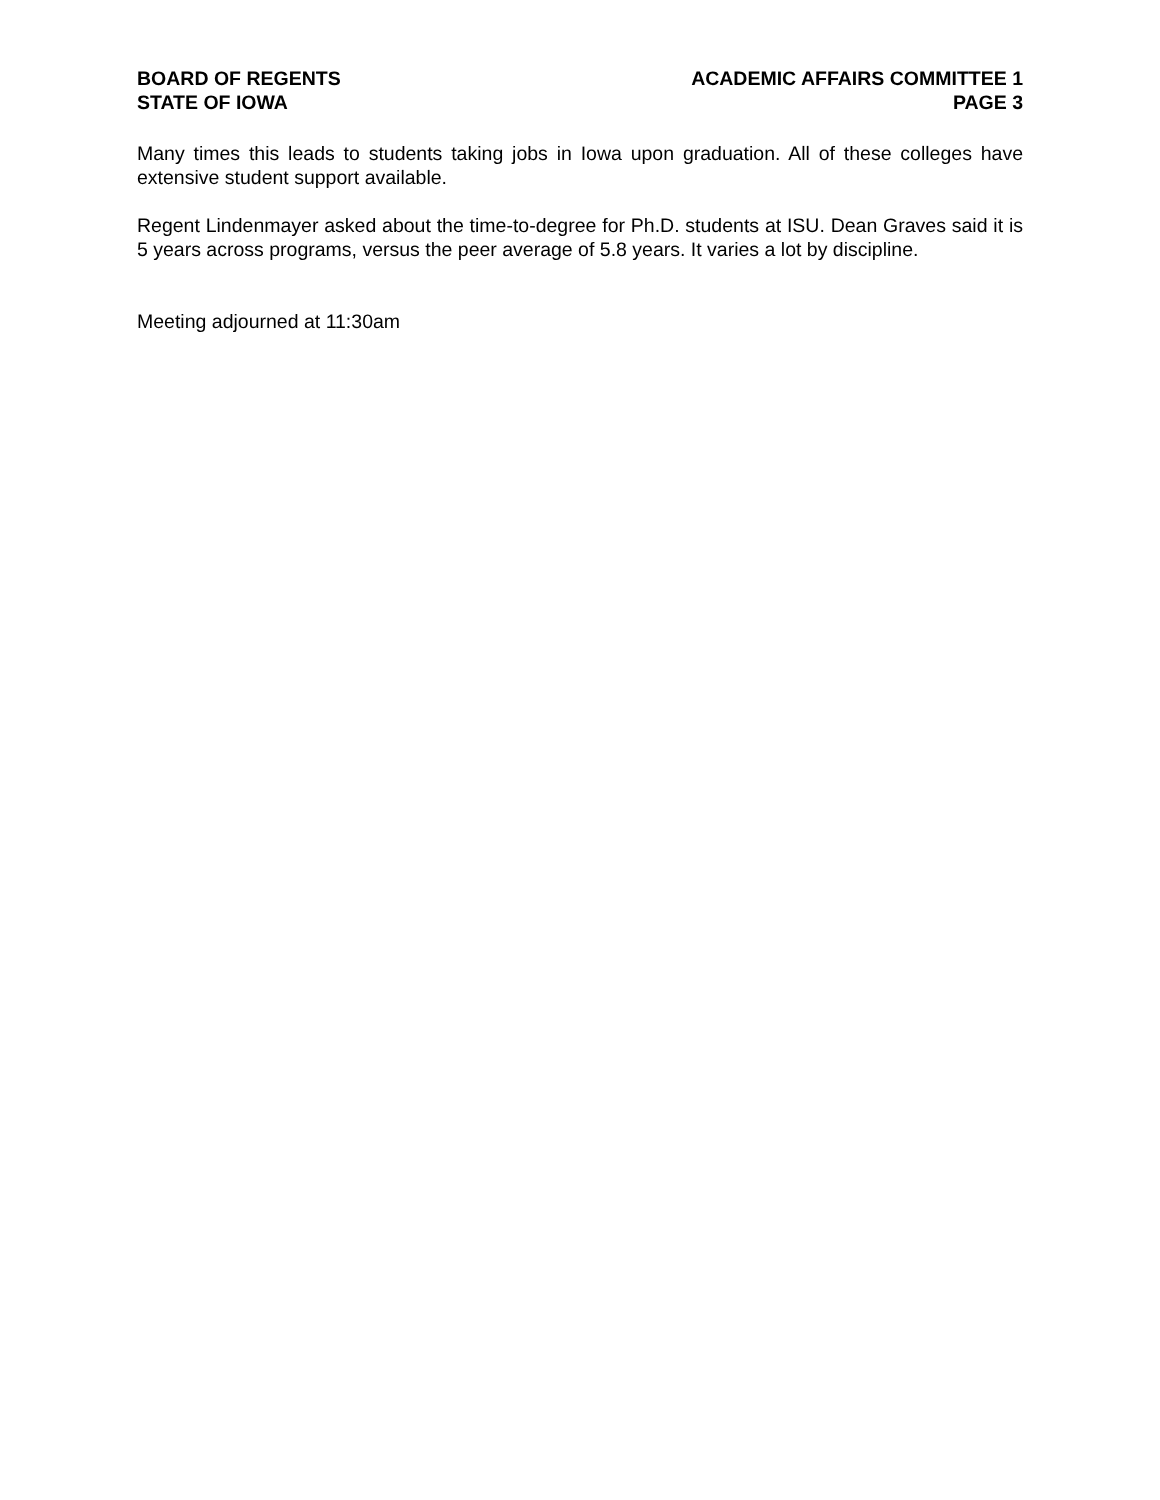BOARD OF REGENTS
STATE OF IOWA
ACADEMIC AFFAIRS COMMITTEE 1
PAGE 3
Many times this leads to students taking jobs in Iowa upon graduation. All of these colleges have extensive student support available.
Regent Lindenmayer asked about the time-to-degree for Ph.D. students at ISU. Dean Graves said it is 5 years across programs, versus the peer average of 5.8 years. It varies a lot by discipline.
Meeting adjourned at 11:30am